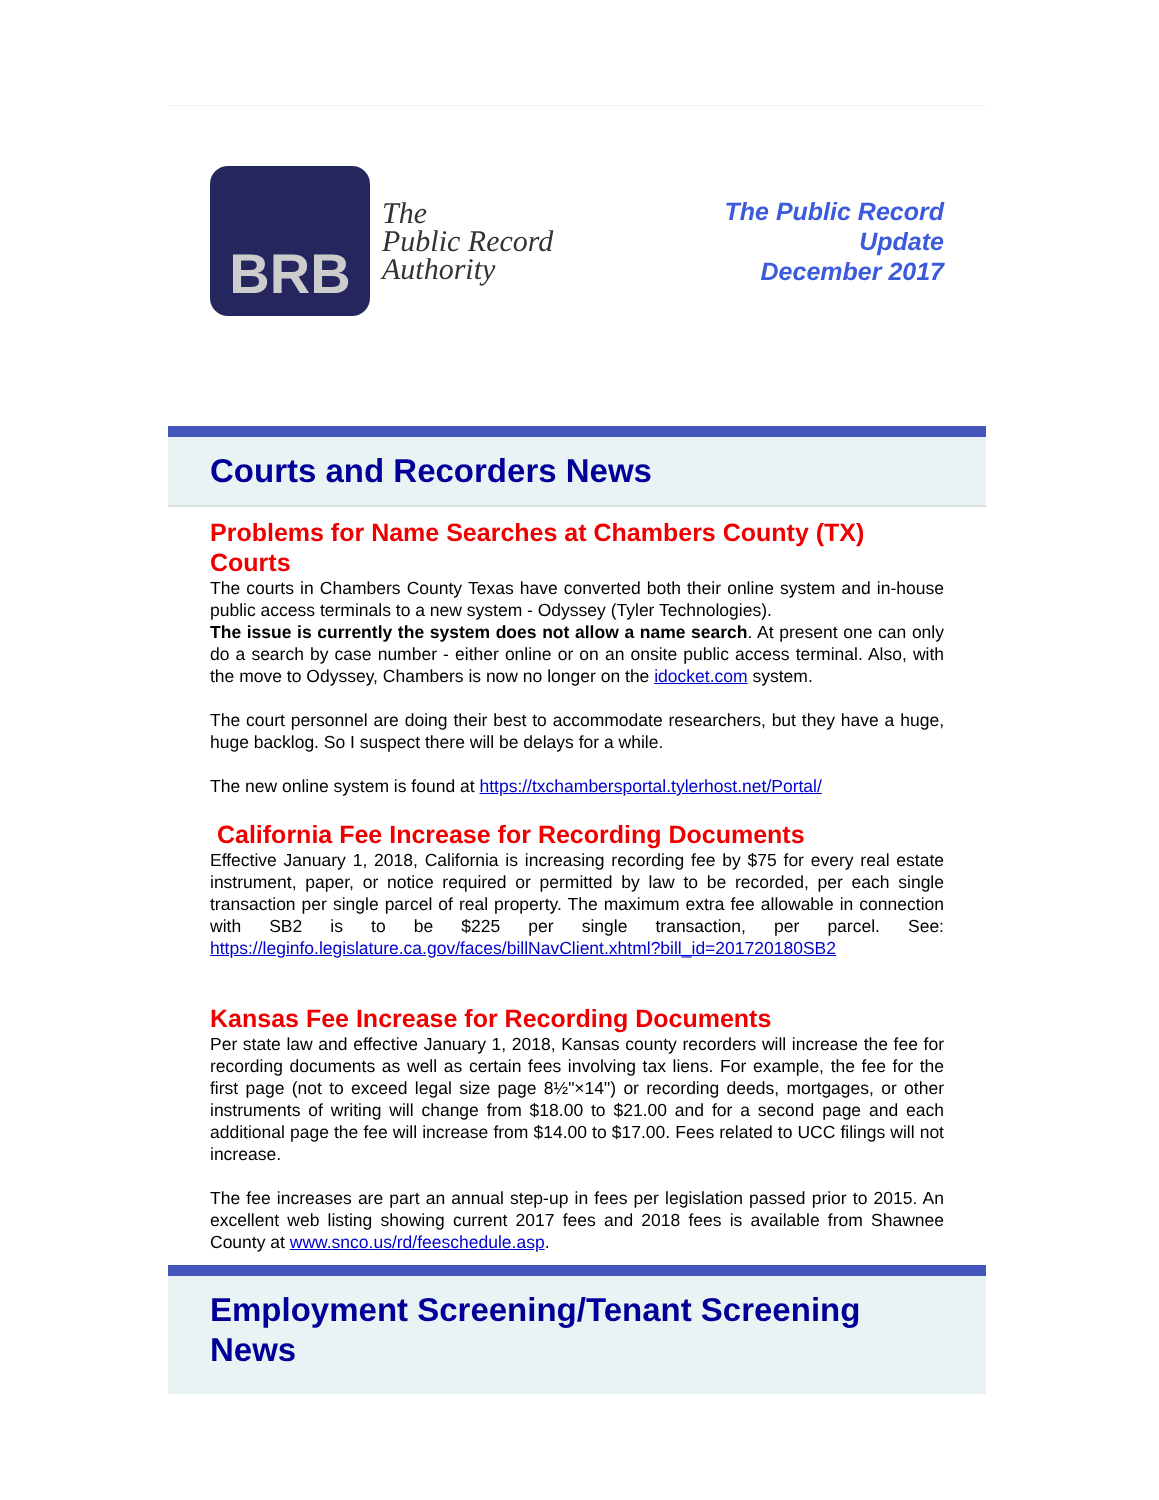BRB
The
Public Record
Authority
The Public Record
Update
December 2017
Courts and Recorders News
Problems for Name Searches at Chambers County (TX) Courts
The courts in Chambers County Texas have converted both their online system and in-house public access terminals to a new system - Odyssey (Tyler Technologies).
The issue is currently the system does not allow a name search. At present one can only do a search by case number - either online or on an onsite public access terminal. Also, with the move to Odyssey, Chambers is now no longer on the idocket.com system.
The court personnel are doing their best to accommodate researchers, but they have a huge, huge backlog. So I suspect there will be delays for a while.
The new online system is found at https://txchambersportal.tylerhost.net/Portal/
California Fee Increase for Recording Documents
Effective January 1, 2018, California is increasing recording fee by $75 for every real estate instrument, paper, or notice required or permitted by law to be recorded, per each single transaction per single parcel of real property. The maximum extra fee allowable in connection with SB2 is to be $225 per single transaction, per parcel. See: https://leginfo.legislature.ca.gov/faces/billNavClient.xhtml?bill_id=201720180SB2
Kansas Fee Increase for Recording Documents
Per state law and effective January 1, 2018, Kansas county recorders will increase the fee for recording documents as well as certain fees involving tax liens. For example, the fee for the first page (not to exceed legal size page 8½"×14") or recording deeds, mortgages, or other instruments of writing will change from $18.00 to $21.00 and for a second page and each additional page the fee will increase from $14.00 to $17.00. Fees related to UCC filings will not increase.
The fee increases are part an annual step-up in fees per legislation passed prior to 2015. An excellent web listing showing current 2017 fees and 2018 fees is available from Shawnee County at www.snco.us/rd/feeschedule.asp.
Employment Screening/Tenant Screening News